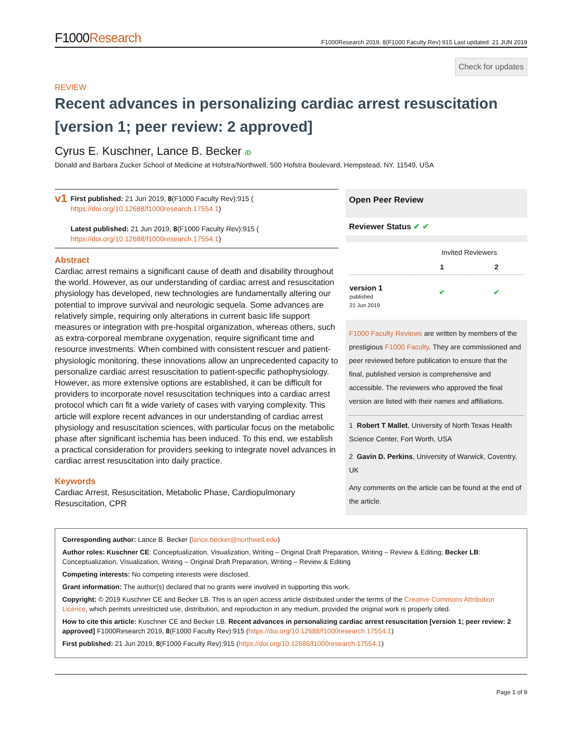F1000Research
F1000Research 2019, 8(F1000 Faculty Rev):915 Last updated: 21 JUN 2019
Check for updates
REVIEW
Recent advances in personalizing cardiac arrest resuscitation [version 1; peer review: 2 approved]
Cyrus E. Kuschner, Lance B. Becker iD
Donald and Barbara Zucker School of Medicine at Hofstra/Northwell, 500 Hofstra Boulevard, Hempstead, NY, 11549, USA
v1
First published: 21 Jun 2019, 8(F1000 Faculty Rev):915 ( https://doi.org/10.12688/f1000research.17554.1)
Latest published: 21 Jun 2019, 8(F1000 Faculty Rev):915 ( https://doi.org/10.12688/f1000research.17554.1)
Abstract
Cardiac arrest remains a significant cause of death and disability throughout the world. However, as our understanding of cardiac arrest and resuscitation physiology has developed, new technologies are fundamentally altering our potential to improve survival and neurologic sequela. Some advances are relatively simple, requiring only alterations in current basic life support measures or integration with pre-hospital organization, whereas others, such as extra-corporeal membrane oxygenation, require significant time and resource investments. When combined with consistent rescuer and patient-physiologic monitoring, these innovations allow an unprecedented capacity to personalize cardiac arrest resuscitation to patient-specific pathophysiology. However, as more extensive options are established, it can be difficult for providers to incorporate novel resuscitation techniques into a cardiac arrest protocol which can fit a wide variety of cases with varying complexity. This article will explore recent advances in our understanding of cardiac arrest physiology and resuscitation sciences, with particular focus on the metabolic phase after significant ischemia has been induced. To this end, we establish a practical consideration for providers seeking to integrate novel advances in cardiac arrest resuscitation into daily practice.
Keywords
Cardiac Arrest, Resuscitation, Metabolic Phase, Cardiopulmonary Resuscitation, CPR
Open Peer Review
Reviewer Status ✔ ✔
| | Invited Reviewers | |
| --- | --- | --- |
| | 1 | 2 |
| version 1 published 21 Jun 2019 | ✔ | ✔ |
F1000 Faculty Reviews are written by members of the prestigious F1000 Faculty. They are commissioned and peer reviewed before publication to ensure that the final, published version is comprehensive and accessible. The reviewers who approved the final version are listed with their names and affiliations.
1 Robert T Mallet, University of North Texas Health Science Center, Fort Worth, USA
2 Gavin D. Perkins, University of Warwick, Coventry, UK
Any comments on the article can be found at the end of the article.
Corresponding author: Lance B. Becker (lance.becker@northwell.edu)
Author roles: Kuschner CE: Conceptualization, Visualization, Writing – Original Draft Preparation, Writing – Review & Editing; Becker LB: Conceptualization, Visualization, Writing – Original Draft Preparation, Writing – Review & Editing
Competing interests: No competing interests were disclosed.
Grant information: The author(s) declared that no grants were involved in supporting this work.
Copyright: © 2019 Kuschner CE and Becker LB. This is an open access article distributed under the terms of the Creative Commons Attribution Licence, which permits unrestricted use, distribution, and reproduction in any medium, provided the original work is properly cited.
How to cite this article: Kuschner CE and Becker LB. Recent advances in personalizing cardiac arrest resuscitation [version 1; peer review: 2 approved] F1000Research 2019, 8(F1000 Faculty Rev):915 (https://doi.org/10.12688/f1000research.17554.1)
First published: 21 Jun 2019, 8(F1000 Faculty Rev):915 (https://doi.org/10.12688/f1000research.17554.1)
Page 1 of 9